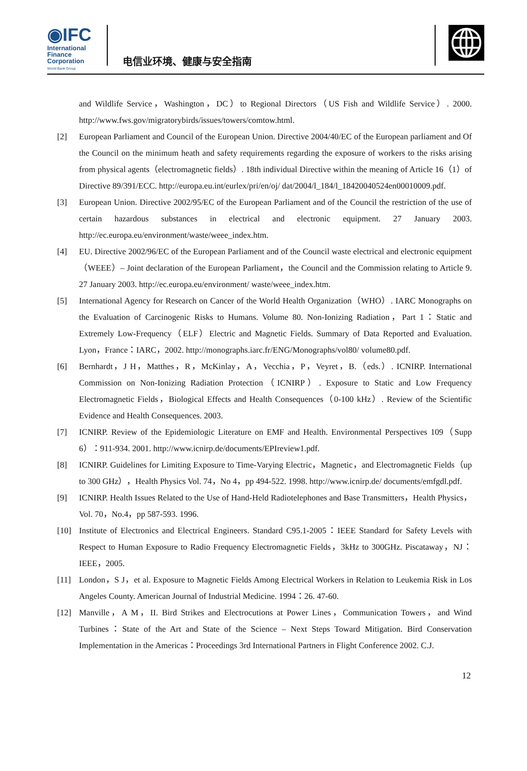◉IFC
International
Finance
Corporation
World Bank Group
电信业环境、健康与安全指南
and Wildlife Service，Washington，DC）to Regional Directors（US Fish and Wildlife Service）. 2000. http://www.fws.gov/migratorybirds/issues/towers/comtow.html.
[2] European Parliament and Council of the European Union. Directive 2004/40/EC of the European parliament and Of the Council on the minimum heath and safety requirements regarding the exposure of workers to the risks arising from physical agents（electromagnetic fields）. 18th individual Directive within the meaning of Article 16（1）of Directive 89/391/ECC. http://europa.eu.int/eurlex/pri/en/oj/ dat/2004/l_184/l_18420040524en00010009.pdf.
[3] European Union. Directive 2002/95/EC of the European Parliament and of the Council the restriction of the use of certain hazardous substances in electrical and electronic equipment. 27 January 2003. http://ec.europa.eu/environment/waste/weee_index.htm.
[4] EU. Directive 2002/96/EC of the European Parliament and of the Council waste electrical and electronic equipment（WEEE）– Joint declaration of the European Parliament，the Council and the Commission relating to Article 9. 27 January 2003. http://ec.europa.eu/environment/ waste/weee_index.htm.
[5] International Agency for Research on Cancer of the World Health Organization（WHO）. IARC Monographs on the Evaluation of Carcinogenic Risks to Humans. Volume 80. Non-Ionizing Radiation，Part 1：Static and Extremely Low-Frequency（ELF）Electric and Magnetic Fields. Summary of Data Reported and Evaluation. Lyon，France：IARC，2002. http://monographs.iarc.fr/ENG/Monographs/vol80/ volume80.pdf.
[6] Bernhardt，J H，Matthes，R，McKinlay，A，Vecchia，P，Veyret，B.（eds.）. ICNIRP. International Commission on Non-Ionizing Radiation Protection（ICNIRP）. Exposure to Static and Low Frequency Electromagnetic Fields，Biological Effects and Health Consequences（0-100 kHz）. Review of the Scientific Evidence and Health Consequences. 2003.
[7] ICNIRP. Review of the Epidemiologic Literature on EMF and Health. Environmental Perspectives 109（Supp 6）：911-934. 2001. http://www.icnirp.de/documents/EPIreview1.pdf.
[8] ICNIRP. Guidelines for Limiting Exposure to Time-Varying Electric，Magnetic，and Electromagnetic Fields（up to 300 GHz），Health Physics Vol. 74，No 4，pp 494-522. 1998. http://www.icnirp.de/ documents/emfgdl.pdf.
[9] ICNIRP. Health Issues Related to the Use of Hand-Held Radiotelephones and Base Transmitters，Health Physics，Vol. 70，No.4，pp 587-593. 1996.
[10] Institute of Electronics and Electrical Engineers. Standard C95.1-2005：IEEE Standard for Safety Levels with Respect to Human Exposure to Radio Frequency Electromagnetic Fields，3kHz to 300GHz. Piscataway，NJ：IEEE，2005.
[11] London，S J，et al. Exposure to Magnetic Fields Among Electrical Workers in Relation to Leukemia Risk in Los Angeles County. American Journal of Industrial Medicine. 1994：26. 47-60.
[12] Manville，A M，II. Bird Strikes and Electrocutions at Power Lines，Communication Towers，and Wind Turbines：State of the Art and State of the Science – Next Steps Toward Mitigation. Bird Conservation Implementation in the Americas：Proceedings 3rd International Partners in Flight Conference 2002. C.J.
12